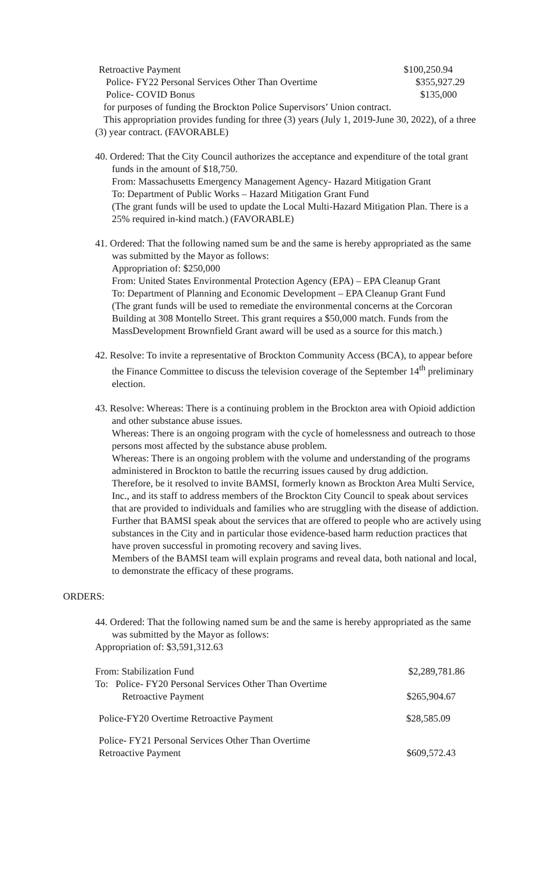Retroactive Payment $100,250.94
Police- FY22 Personal Services Other Than Overtime $355,927.29
Police- COVID Bonus $135,000
for purposes of funding the Brockton Police Supervisors’ Union contract.
This appropriation provides funding for three (3) years (July 1, 2019-June 30, 2022), of a three (3) year contract. (FAVORABLE)
40. Ordered: That the City Council authorizes the acceptance and expenditure of the total grant funds in the amount of $18,750.
From: Massachusetts Emergency Management Agency- Hazard Mitigation Grant
To: Department of Public Works – Hazard Mitigation Grant Fund
(The grant funds will be used to update the Local Multi-Hazard Mitigation Plan. There is a 25% required in-kind match.) (FAVORABLE)
41. Ordered: That the following named sum be and the same is hereby appropriated as the same was submitted by the Mayor as follows:
Appropriation of: $250,000
From: United States Environmental Protection Agency (EPA) – EPA Cleanup Grant
To: Department of Planning and Economic Development – EPA Cleanup Grant Fund
(The grant funds will be used to remediate the environmental concerns at the Corcoran Building at 308 Montello Street. This grant requires a $50,000 match. Funds from the MassDevelopment Brownfield Grant award will be used as a source for this match.)
42. Resolve: To invite a representative of Brockton Community Access (BCA), to appear before the Finance Committee to discuss the television coverage of the September 14<sup>th</sup> preliminary election.
43. Resolve: Whereas: There is a continuing problem in the Brockton area with Opioid addiction and other substance abuse issues.
Whereas: There is an ongoing program with the cycle of homelessness and outreach to those persons most affected by the substance abuse problem.
Whereas: There is an ongoing problem with the volume and understanding of the programs administered in Brockton to battle the recurring issues caused by drug addiction.
Therefore, be it resolved to invite BAMSI, formerly known as Brockton Area Multi Service, Inc., and its staff to address members of the Brockton City Council to speak about services that are provided to individuals and families who are struggling with the disease of addiction.
Further that BAMSI speak about the services that are offered to people who are actively using substances in the City and in particular those evidence-based harm reduction practices that have proven successful in promoting recovery and saving lives.
Members of the BAMSI team will explain programs and reveal data, both national and local, to demonstrate the efficacy of these programs.
ORDERS:
44. Ordered: That the following named sum be and the same is hereby appropriated as the same was submitted by the Mayor as follows:
Appropriation of: $3,591,312.63
From: Stabilization Fund $2,289,781.86
To: Police- FY20 Personal Services Other Than Overtime
Retroactive Payment $265,904.67
Police-FY20 Overtime Retroactive Payment $28,585.09
Police- FY21 Personal Services Other Than Overtime
Retroactive Payment $609,572.43